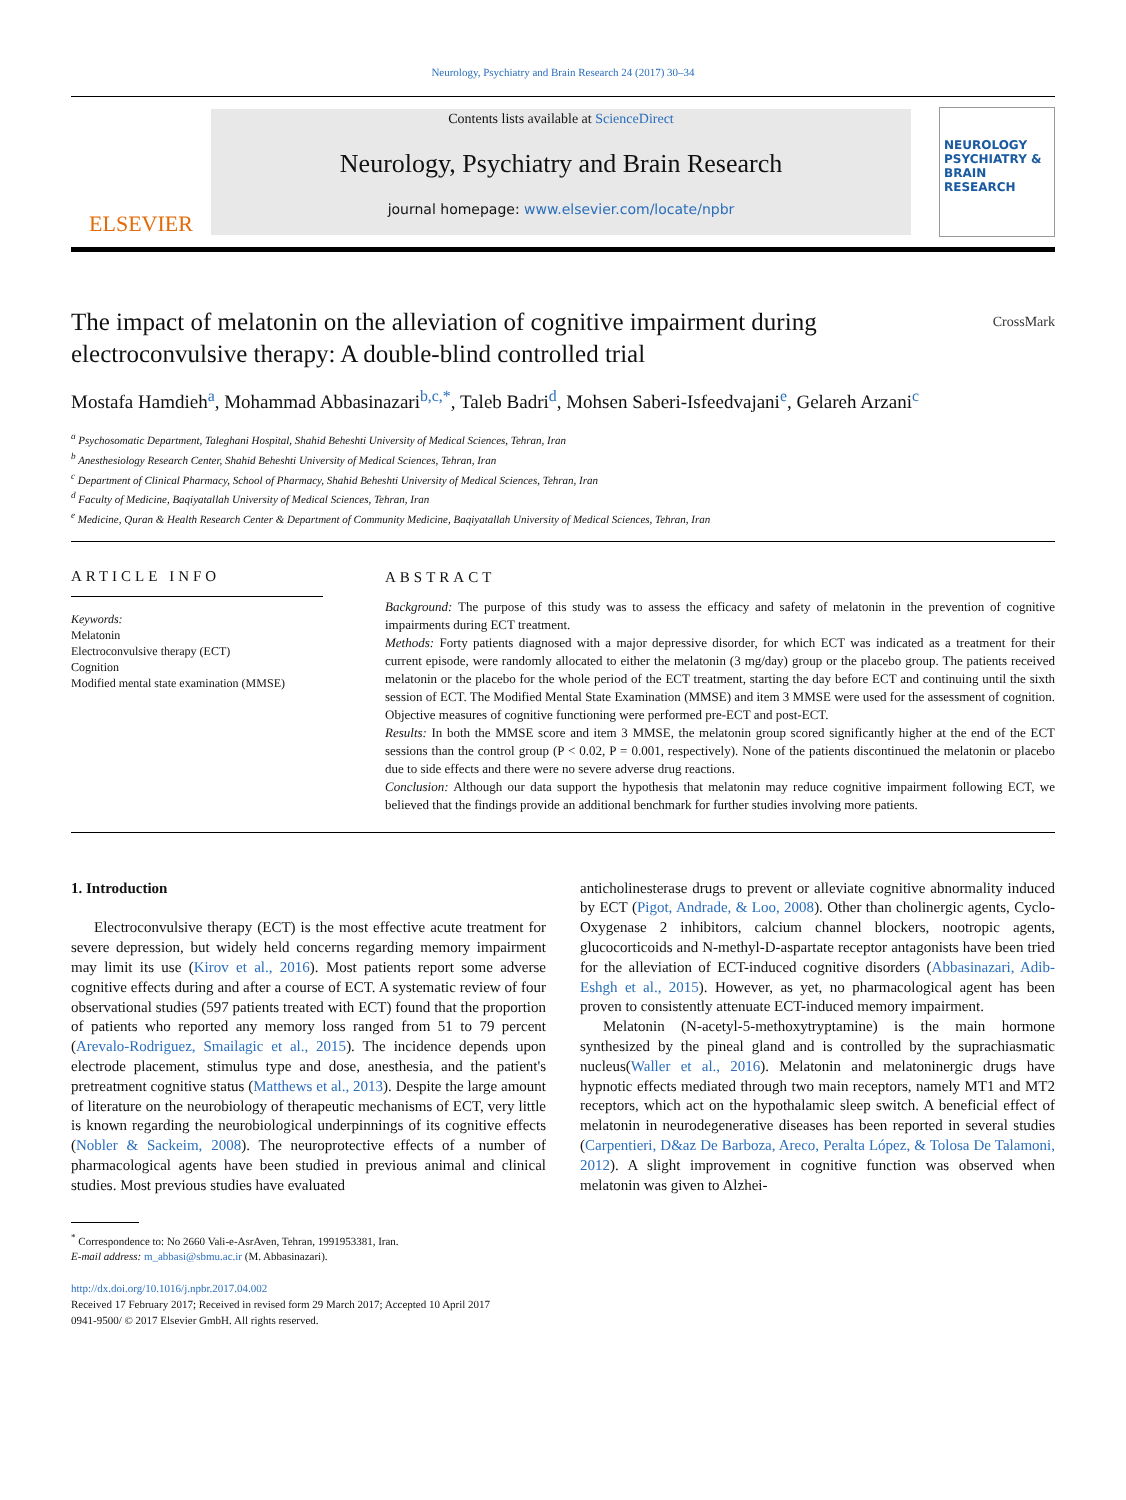Neurology, Psychiatry and Brain Research 24 (2017) 30–34
ELSEVIER
Contents lists available at ScienceDirect
Neurology, Psychiatry and Brain Research
journal homepage: www.elsevier.com/locate/npbr
NEUROLOGY PSYCHIATRY & BRAIN RESEARCH
The impact of melatonin on the alleviation of cognitive impairment during electroconvulsive therapy: A double-blind controlled trial CrossMark
Mostafa Hamdieh<sup>a</sup>, Mohammad Abbasinazari<sup>b,c,*</sup>, Taleb Badri<sup>d</sup>, Mohsen Saberi-Isfeedvajani<sup>e</sup>, Gelareh Arzani<sup>c</sup>
<sup>a</sup> Psychosomatic Department, Taleghani Hospital, Shahid Beheshti University of Medical Sciences, Tehran, Iran
<sup>b</sup> Anesthesiology Research Center, Shahid Beheshti University of Medical Sciences, Tehran, Iran
<sup>c</sup> Department of Clinical Pharmacy, School of Pharmacy, Shahid Beheshti University of Medical Sciences, Tehran, Iran
<sup>d</sup> Faculty of Medicine, Baqiyatallah University of Medical Sciences, Tehran, Iran
<sup>e</sup> Medicine, Quran & Health Research Center & Department of Community Medicine, Baqiyatallah University of Medical Sciences, Tehran, Iran
ARTICLE INFO
Keywords:
Melatonin
Electroconvulsive therapy (ECT)
Cognition
Modified mental state examination (MMSE)
ABSTRACT
Background: The purpose of this study was to assess the efficacy and safety of melatonin in the prevention of cognitive impairments during ECT treatment.
Methods: Forty patients diagnosed with a major depressive disorder, for which ECT was indicated as a treatment for their current episode, were randomly allocated to either the melatonin (3 mg/day) group or the placebo group. The patients received melatonin or the placebo for the whole period of the ECT treatment, starting the day before ECT and continuing until the sixth session of ECT. The Modified Mental State Examination (MMSE) and item 3 MMSE were used for the assessment of cognition. Objective measures of cognitive functioning were performed pre-ECT and post-ECT.
Results: In both the MMSE score and item 3 MMSE, the melatonin group scored significantly higher at the end of the ECT sessions than the control group (P < 0.02, P = 0.001, respectively). None of the patients discontinued the melatonin or placebo due to side effects and there were no severe adverse drug reactions.
Conclusion: Although our data support the hypothesis that melatonin may reduce cognitive impairment following ECT, we believed that the findings provide an additional benchmark for further studies involving more patients.
1. Introduction
Electroconvulsive therapy (ECT) is the most effective acute treatment for severe depression, but widely held concerns regarding memory impairment may limit its use (Kirov et al., 2016). Most patients report some adverse cognitive effects during and after a course of ECT. A systematic review of four observational studies (597 patients treated with ECT) found that the proportion of patients who reported any memory loss ranged from 51 to 79 percent (Arevalo-Rodriguez, Smailagic et al., 2015). The incidence depends upon electrode placement, stimulus type and dose, anesthesia, and the patient's pretreatment cognitive status (Matthews et al., 2013). Despite the large amount of literature on the neurobiology of therapeutic mechanisms of ECT, very little is known regarding the neurobiological underpinnings of its cognitive effects (Nobler & Sackeim, 2008). The neuroprotective effects of a number of pharmacological agents have been studied in previous animal and clinical studies. Most previous studies have evaluated
anticholinesterase drugs to prevent or alleviate cognitive abnormality induced by ECT (Pigot, Andrade, & Loo, 2008). Other than cholinergic agents, Cyclo-Oxygenase 2 inhibitors, calcium channel blockers, nootropic agents, glucocorticoids and N-methyl-D-aspartate receptor antagonists have been tried for the alleviation of ECT-induced cognitive disorders (Abbasinazari, Adib-Eshgh et al., 2015). However, as yet, no pharmacological agent has been proven to consistently attenuate ECT-induced memory impairment.
Melatonin (N-acetyl-5-methoxytryptamine) is the main hormone synthesized by the pineal gland and is controlled by the suprachiasmatic nucleus(Waller et al., 2016). Melatonin and melatoninergic drugs have hypnotic effects mediated through two main receptors, namely MT1 and MT2 receptors, which act on the hypothalamic sleep switch. A beneficial effect of melatonin in neurodegenerative diseases has been reported in several studies (Carpentieri, D&az De Barboza, Areco, Peralta López, & Tolosa De Talamoni, 2012). A slight improvement in cognitive function was observed when melatonin was given to Alzhei-
<sup>*</sup> Correspondence to: No 2660 Vali-e-AsrAven, Tehran, 1991953381, Iran.
E-mail address: m_abbasi@sbmu.ac.ir (M. Abbasinazari).
http://dx.doi.org/10.1016/j.npbr.2017.04.002
Received 17 February 2017; Received in revised form 29 March 2017; Accepted 10 April 2017
0941-9500/ © 2017 Elsevier GmbH. All rights reserved.